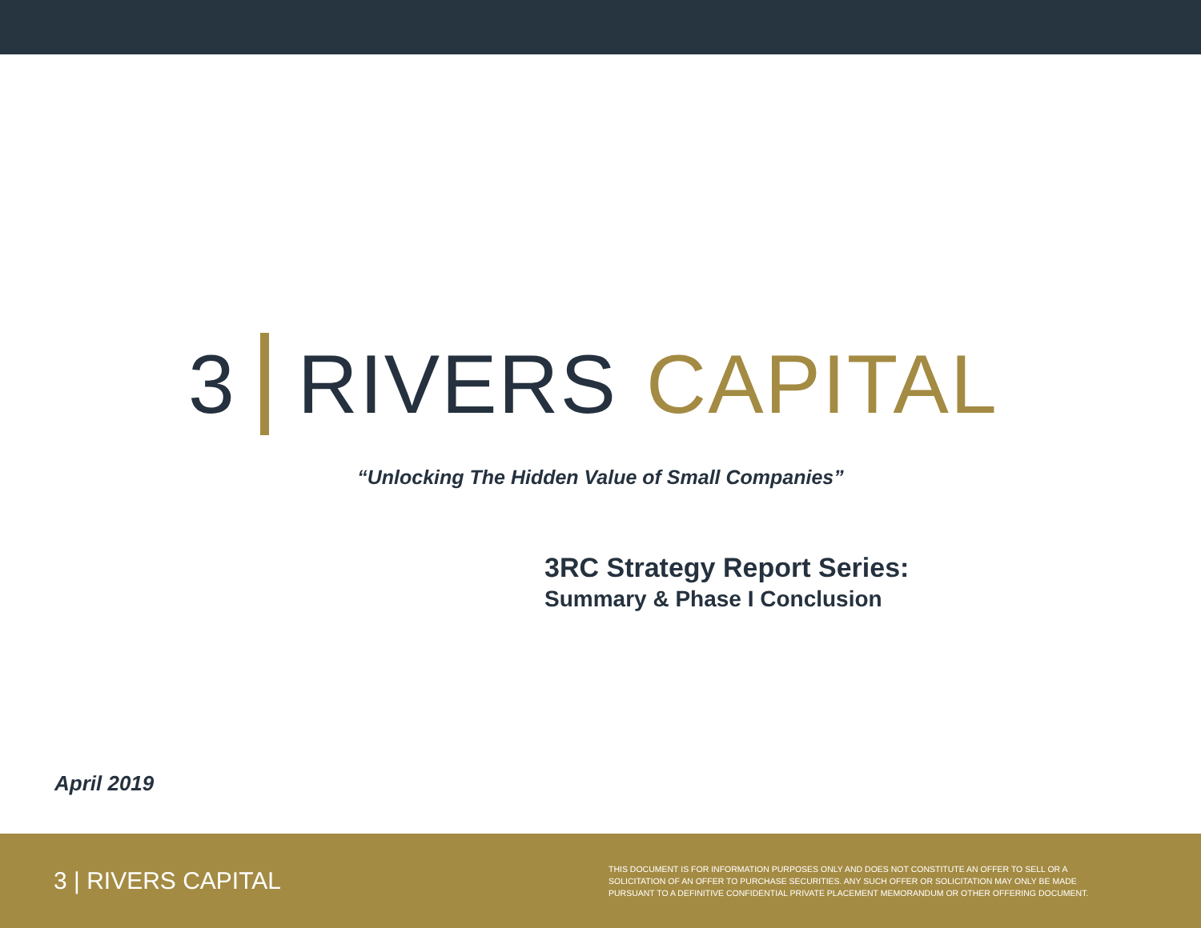3 RIVERS CAPITAL
“Unlocking The Hidden Value of Small Companies”
3RC Strategy Report Series:
Summary & Phase I Conclusion
April 2019
3 | RIVERS CAPITAL
THIS DOCUMENT IS FOR INFORMATION PURPOSES ONLY AND DOES NOT CONSTITUTE AN OFFER TO SELL OR A SOLICITATION OF AN OFFER TO PURCHASE SECURITIES. ANY SUCH OFFER OR SOLICITATION MAY ONLY BE MADE PURSUANT TO A DEFINITIVE CONFIDENTIAL PRIVATE PLACEMENT MEMORANDUM OR OTHER OFFERING DOCUMENT.